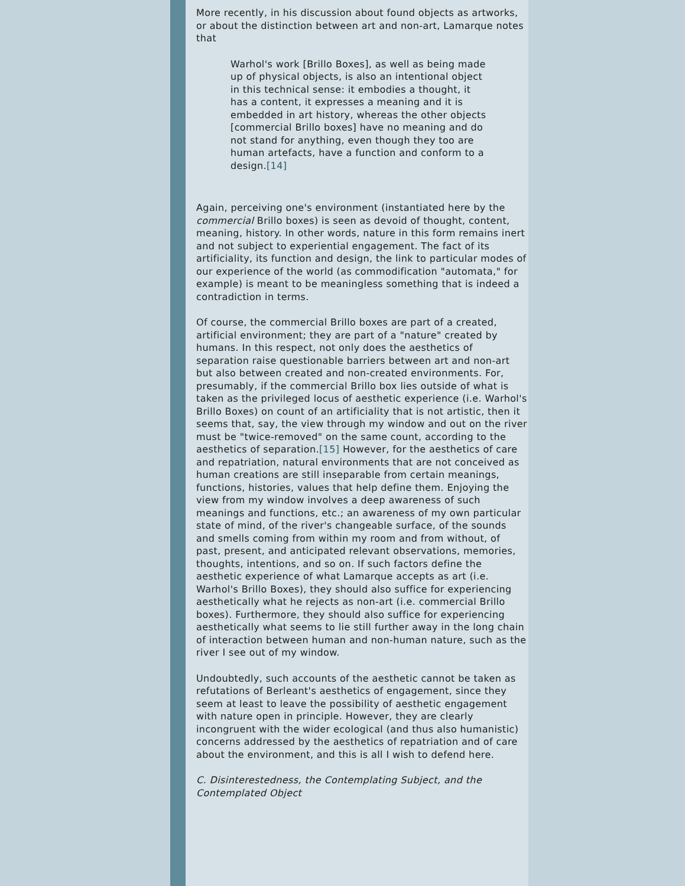More recently, in his discussion about found objects as artworks, or about the distinction between art and non-art, Lamarque notes that
Warhol's work [Brillo Boxes], as well as being made up of physical objects, is also an intentional object in this technical sense: it embodies a thought, it has a content, it expresses a meaning and it is embedded in art history, whereas the other objects [commercial Brillo boxes] have no meaning and do not stand for anything, even though they too are human artefacts, have a function and conform to a design.[14]
Again, perceiving one's environment (instantiated here by the commercial Brillo boxes) is seen as devoid of thought, content, meaning, history. In other words, nature in this form remains inert and not subject to experiential engagement. The fact of its artificiality, its function and design, the link to particular modes of our experience of the world (as commodification "automata," for example) is meant to be meaningless something that is indeed a contradiction in terms.
Of course, the commercial Brillo boxes are part of a created, artificial environment; they are part of a "nature" created by humans. In this respect, not only does the aesthetics of separation raise questionable barriers between art and non-art but also between created and non-created environments. For, presumably, if the commercial Brillo box lies outside of what is taken as the privileged locus of aesthetic experience (i.e. Warhol's Brillo Boxes) on count of an artificiality that is not artistic, then it seems that, say, the view through my window and out on the river must be "twice-removed" on the same count, according to the aesthetics of separation.[15] However, for the aesthetics of care and repatriation, natural environments that are not conceived as human creations are still inseparable from certain meanings, functions, histories, values that help define them. Enjoying the view from my window involves a deep awareness of such meanings and functions, etc.; an awareness of my own particular state of mind, of the river's changeable surface, of the sounds and smells coming from within my room and from without, of past, present, and anticipated relevant observations, memories, thoughts, intentions, and so on. If such factors define the aesthetic experience of what Lamarque accepts as art (i.e. Warhol's Brillo Boxes), they should also suffice for experiencing aesthetically what he rejects as non-art (i.e. commercial Brillo boxes). Furthermore, they should also suffice for experiencing aesthetically what seems to lie still further away in the long chain of interaction between human and non-human nature, such as the river I see out of my window.
Undoubtedly, such accounts of the aesthetic cannot be taken as refutations of Berleant's aesthetics of engagement, since they seem at least to leave the possibility of aesthetic engagement with nature open in principle. However, they are clearly incongruent with the wider ecological (and thus also humanistic) concerns addressed by the aesthetics of repatriation and of care about the environment, and this is all I wish to defend here.
C. Disinterestedness, the Contemplating Subject, and the Contemplated Object